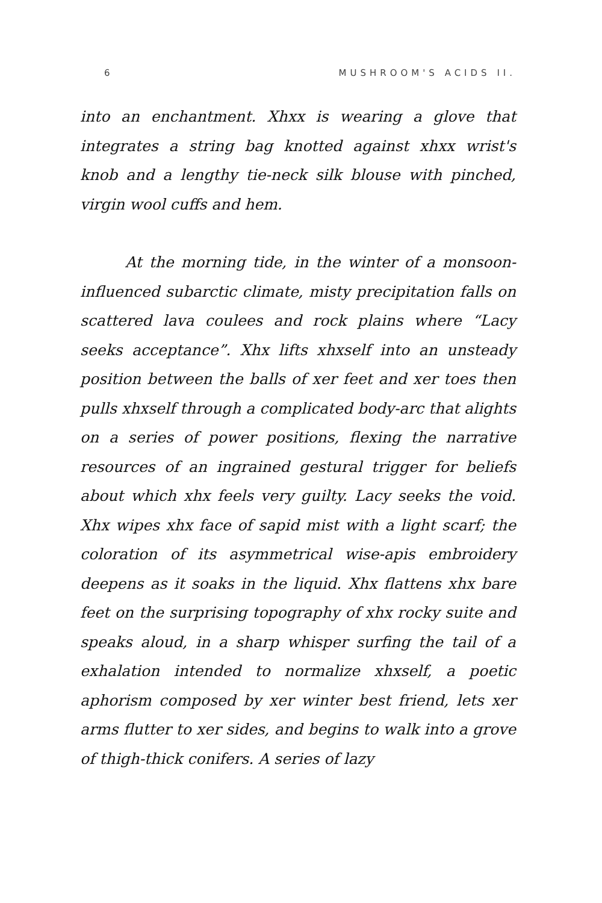6 MUSHROOM'S ACIDS II.
into an enchantment. Xhxx is wearing a glove that integrates a string bag knotted against xhxx wrist's knob and a lengthy tie-neck silk blouse with pinched, virgin wool cuffs and hem.
At the morning tide, in the winter of a monsoon-influenced subarctic climate, misty precipitation falls on scattered lava coulees and rock plains where “Lacy seeks acceptance”. Xhx lifts xhxself into an unsteady position between the balls of xer feet and xer toes then pulls xhxself through a complicated body-arc that alights on a series of power positions, flexing the narrative resources of an ingrained gestural trigger for beliefs about which xhx feels very guilty. Lacy seeks the void. Xhx wipes xhx face of sapid mist with a light scarf; the coloration of its asymmetrical wise-apis embroidery deepens as it soaks in the liquid. Xhx flattens xhx bare feet on the surprising topography of xhx rocky suite and speaks aloud, in a sharp whisper surfing the tail of a exhalation intended to normalize xhxself, a poetic aphorism composed by xer winter best friend, lets xer arms flutter to xer sides, and begins to walk into a grove of thigh-thick conifers. A series of lazy